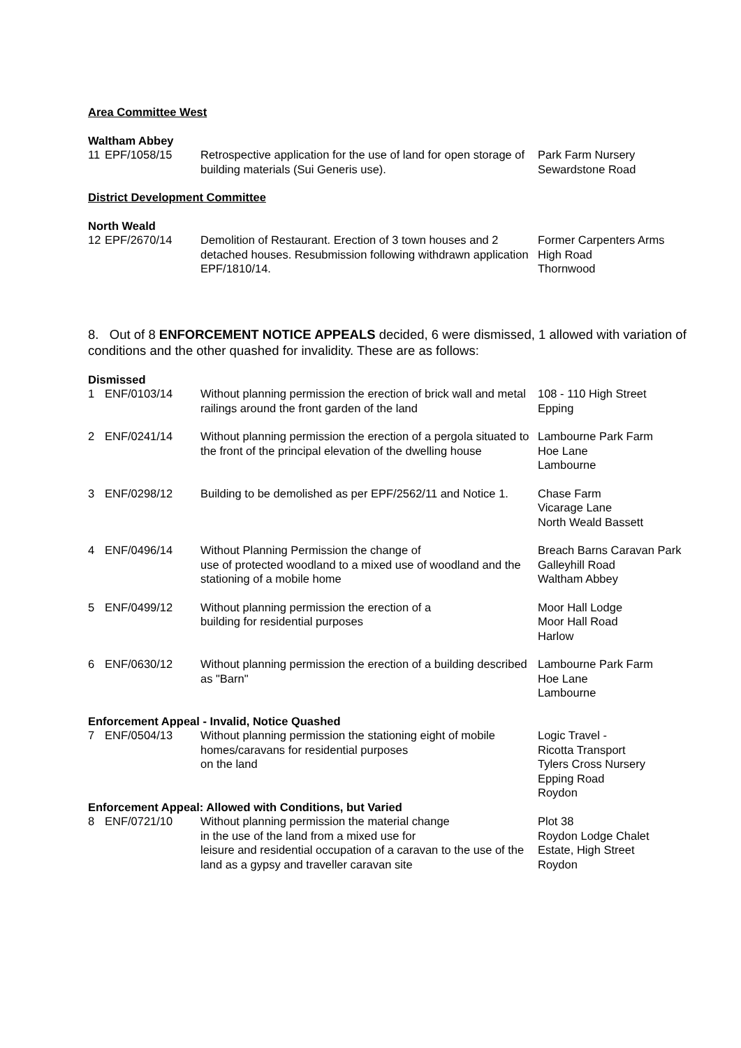Area Committee West
Waltham Abbey
| 11 | EPF/1058/15 | Retrospective application for the use of land for open storage of building materials (Sui Generis use). | Park Farm Nursery Sewardstone Road |
District Development Committee
North Weald
| 12 | EPF/2670/14 | Demolition of Restaurant. Erection of 3 town houses and 2 detached houses. Resubmission following withdrawn application EPF/1810/14. | Former Carpenters Arms High Road Thornwood |
8. Out of 8 ENFORCEMENT NOTICE APPEALS decided, 6 were dismissed, 1 allowed with variation of conditions and the other quashed for invalidity. These are as follows:
Dismissed
| 1 | ENF/0103/14 | Without planning permission the erection of brick wall and metal railings around the front garden of the land | 108 - 110 High Street Epping |
| 2 | ENF/0241/14 | Without planning permission the erection of a pergola situated to the front of the principal elevation of the dwelling house | Lambourne Park Farm Hoe Lane Lambourne |
| 3 | ENF/0298/12 | Building to be demolished as per EPF/2562/11 and Notice 1. | Chase Farm Vicarage Lane North Weald Bassett |
| 4 | ENF/0496/14 | Without Planning Permission the change of use of protected woodland to a mixed use of woodland and the stationing of a mobile home | Breach Barns Caravan Park Galleyhill Road Waltham Abbey |
| 5 | ENF/0499/12 | Without planning permission the erection of a building for residential purposes | Moor Hall Lodge Moor Hall Road Harlow |
| 6 | ENF/0630/12 | Without planning permission the erection of a building described as "Barn" | Lambourne Park Farm Hoe Lane Lambourne |
Enforcement Appeal - Invalid, Notice Quashed
| 7 | ENF/0504/13 | Without planning permission the stationing eight of mobile homes/caravans for residential purposes on the land | Logic Travel - Ricotta Transport Tylers Cross Nursery Epping Road Roydon |
Enforcement Appeal: Allowed with Conditions, but Varied
| 8 | ENF/0721/10 | Without planning permission the material change in the use of the land from a mixed use for leisure and residential occupation of a caravan to the use of the land as a gypsy and traveller caravan site | Plot 38 Roydon Lodge Chalet Estate, High Street Roydon |